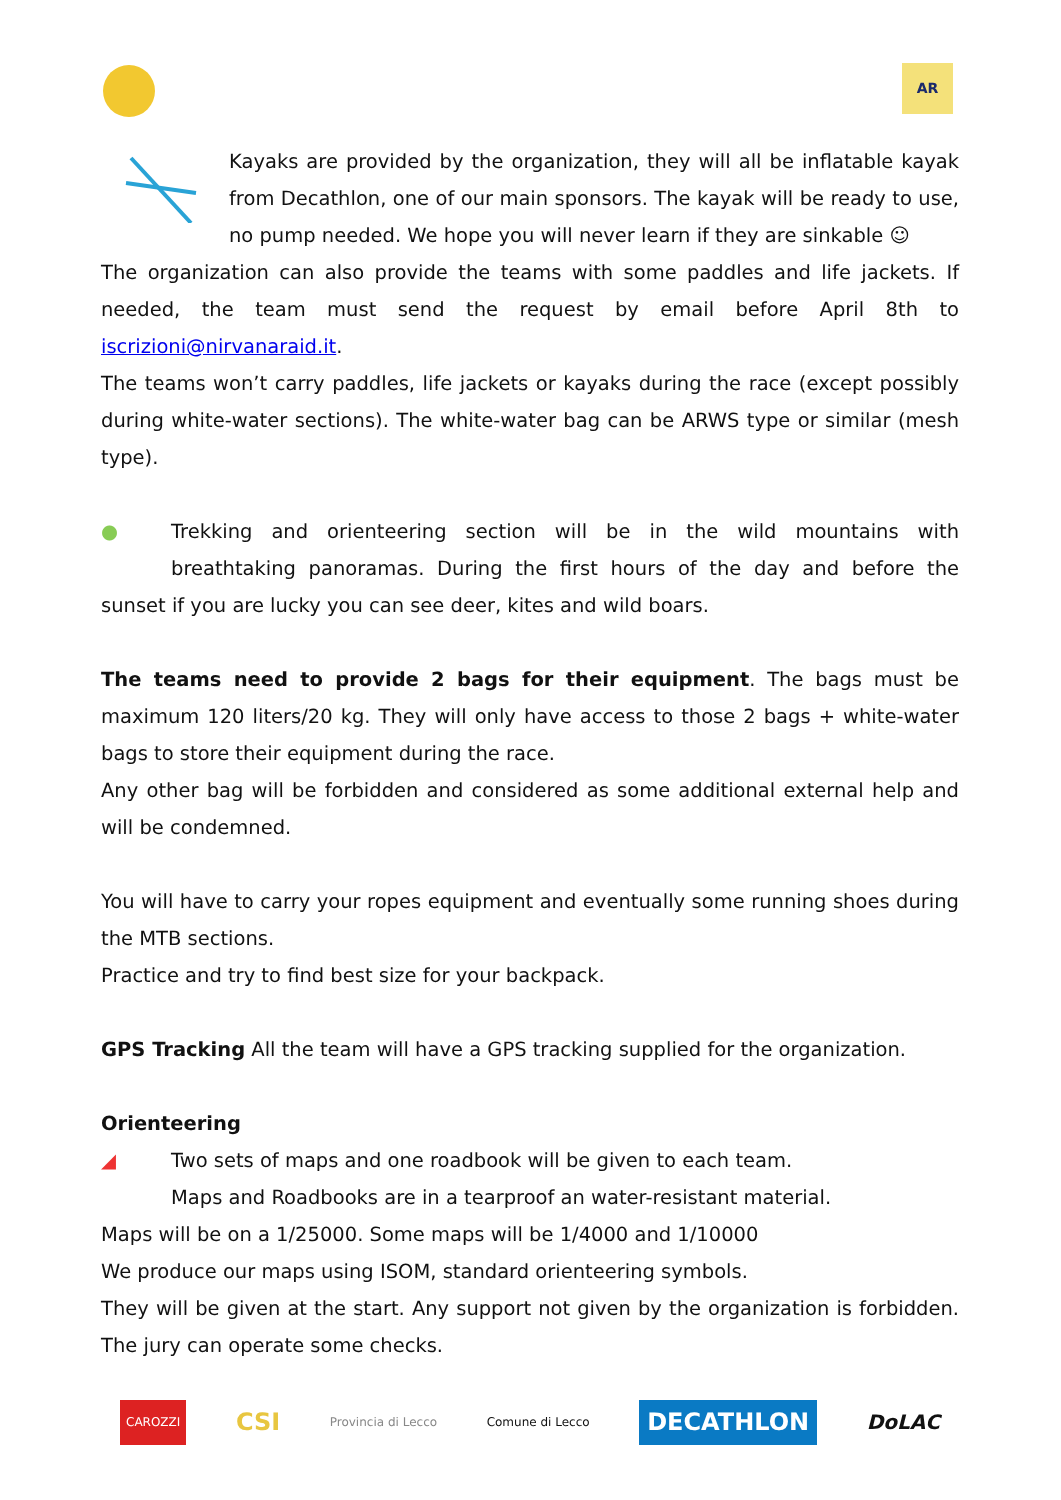AR
Kayaks are provided by the organization, they will all be inflatable kayak from Decathlon, one of our main sponsors. The kayak will be ready to use, no pump needed. We hope you will never learn if they are sinkable ☺
The organization can also provide the teams with some paddles and life jackets. If needed, the team must send the request by email before April 8th to iscrizioni@nirvanaraid.it.
The teams won’t carry paddles, life jackets or kayaks during the race (except possibly during white-water sections). The white-water bag can be ARWS type or similar (mesh type).
●
Trekking and orienteering section will be in the wild mountains with breathtaking panoramas. During the first hours of the day and before the sunset if you are lucky you can see deer, kites and wild boars.
The teams need to provide 2 bags for their equipment. The bags must be maximum 120 liters/20 kg. They will only have access to those 2 bags + white-water bags to store their equipment during the race.
Any other bag will be forbidden and considered as some additional external help and will be condemned.
You will have to carry your ropes equipment and eventually some running shoes during the MTB sections.
Practice and try to find best size for your backpack.
GPS Tracking All the team will have a GPS tracking supplied for the organization.
Orienteering
◢
Two sets of maps and one roadbook will be given to each team.
Maps and Roadbooks are in a tearproof an water-resistant material.
Maps will be on a 1/25000. Some maps will be 1/4000 and 1/10000
We produce our maps using ISOM, standard orienteering symbols.
They will be given at the start. Any support not given by the organization is forbidden. The jury can operate some checks.
CAROZZI CSI Provincia di Lecco Comune di Lecco DECATHLON DoLAC